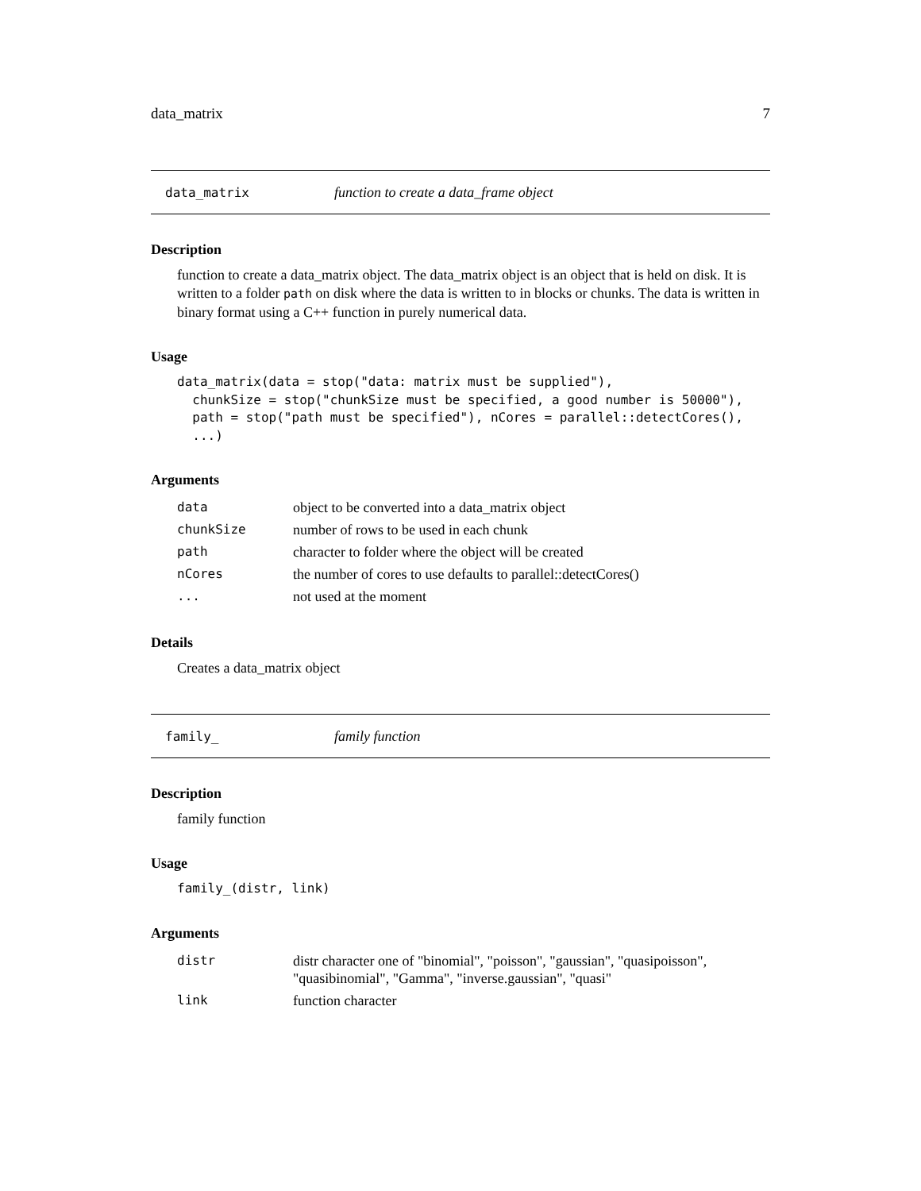data_matrix 7
data_matrix function to create a data_frame object
Description
function to create a data_matrix object. The data_matrix object is an object that is held on disk. It is written to a folder path on disk where the data is written to in blocks or chunks. The data is written in binary format using a C++ function in purely numerical data.
Usage
data_matrix(data = stop("data: matrix must be supplied"),
  chunkSize = stop("chunkSize must be specified, a good number is 50000"),
  path = stop("path must be specified"), nCores = parallel::detectCores(),
  ...)
Arguments
| data | object to be converted into a data_matrix object |
| chunkSize | number of rows to be used in each chunk |
| path | character to folder where the object will be created |
| nCores | the number of cores to use defaults to parallel::detectCores() |
| ... | not used at the moment |
Details
Creates a data_matrix object
family_ family function
Description
family function
Usage
family_(distr, link)
Arguments
| distr | distr character one of "binomial", "poisson", "gaussian", "quasipoisson", "quasibinomial", "Gamma", "inverse.gaussian", "quasi" |
| link | function character |